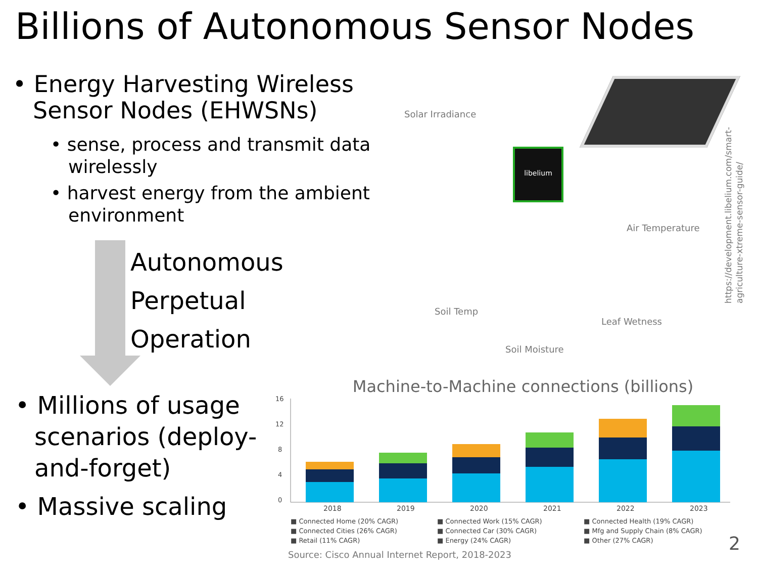Billions of Autonomous Sensor Nodes
• Energy Harvesting Wireless Sensor Nodes (EHWSNs)
• sense, process and transmit data wirelessly
• harvest energy from the ambient environment
Autonomous
Perpetual
Operation
• Millions of usage scenarios (deploy-and-forget)
• Massive scaling
Solar Irradiance
Air Temperature
Soil Temp
Leaf Wetness
Soil Moisture
libelium
https://development.libelium.com/smart-agriculture-xtreme-sensor-guide/
Machine-to-Machine connections (billions)
16
12
8
4
0
2018
2019
2020
2021
2022
2023
■ Connected Home (20% CAGR) ■ Connected Work (15% CAGR) ■ Connected Health (19% CAGR) ■ Connected Cities (26% CAGR) ■ Connected Car (30% CAGR) ■ Mfg and Supply Chain (8% CAGR) ■ Retail (11% CAGR) ■ Energy (24% CAGR) ■ Other (27% CAGR)
Source: Cisco Annual Internet Report, 2018-2023
2